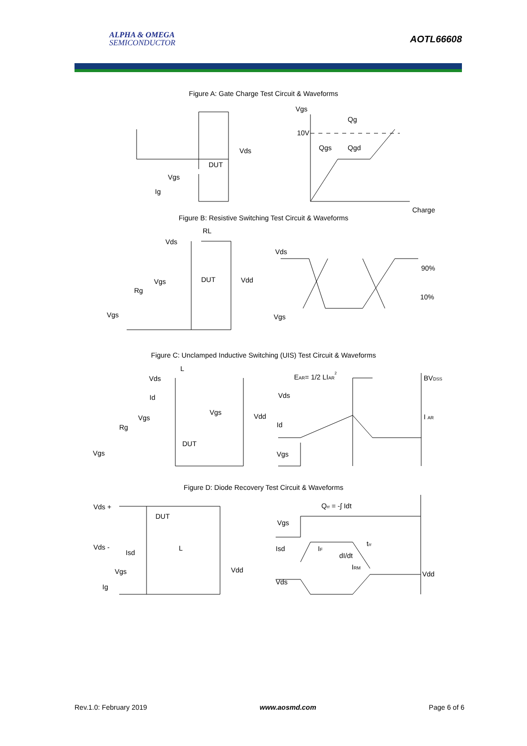ALPHA & OMEGA
SEMICONDUCTOR
AOTL66608
Figure A: Gate Charge Test Circuit & Waveforms
Vgs
Qg
10V
Qgs
Qgd
Charge
Vds
DUT
Vgs
Ig
Figure B: Resistive Switching Test Circuit & Waveforms
RL
Vds
Vgs
Rg
DUT
Vdd
Vgs
Vds
90%
10%
Vgs
Figure C: Unclamped Inductive Switching (UIS) Test Circuit & Waveforms
EAR= 1/2 LIAR2
BVDSS
Vds
L
Id
Vgs
Rg
DUT
Vgs
Vdd
Vgs
Vds
Id
I AR
Vgs
Figure D: Diode Recovery Test Circuit & Waveforms
Qrr = -∫ Idt
Vds +
DUT
Vds -
Isd
L
Vgs
Vdd
Ig
Vgs
Isd
IF
trr
dI/dt
IRM
Vdd
Vds
Rev.1.0: February 2019 www.aosmd.com Page 6 of 6